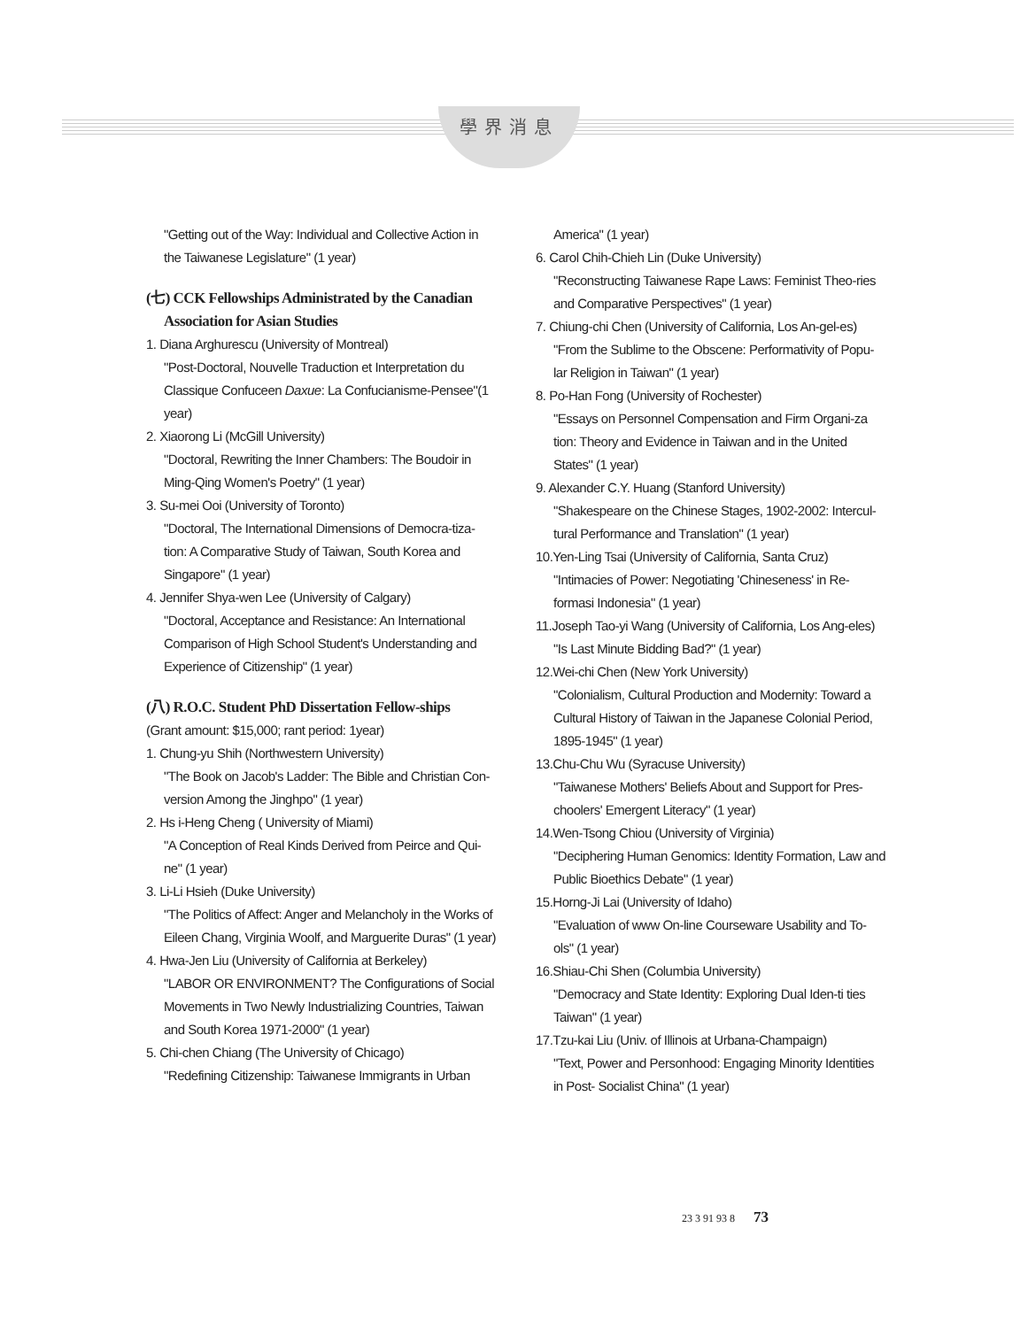學界消息
"Getting out of the Way: Individual and Collective Action in the Taiwanese Legislature" (1 year)
(七) CCK Fellowships Administrated by the Canadian Association for Asian Studies
1. Diana Arghurescu (University of Montreal)
"Post-Doctoral, Nouvelle Traduction et Interpretation du Classique Confuceen Daxue: La Confucianisme-Pensee"(1 year)
2. Xiaorong Li (McGill University)
"Doctoral, Rewriting the Inner Chambers: The Boudoir in Ming-Qing Women's Poetry" (1 year)
3. Su-mei Ooi (University of Toronto)
"Doctoral, The International Dimensions of Democra-tiza-tion: A Comparative Study of Taiwan, South Korea and Singapore" (1 year)
4. Jennifer Shya-wen Lee (University of Calgary)
"Doctoral, Acceptance and Resistance: An International Comparison of High School Student's Understanding and Experience of Citizenship" (1 year)
(八) R.O.C. Student PhD Dissertation Fellow-ships
(Grant amount: $15,000; rant period: 1year)
1. Chung-yu Shih (Northwestern University)
"The Book on Jacob's Ladder: The Bible and Christian Con-version Among the Jinghpo" (1 year)
2. Hs i-Heng Cheng ( University of Miami)
"A Conception of Real Kinds Derived from Peirce and Qui-ne" (1 year)
3. Li-Li Hsieh (Duke University)
"The Politics of Affect: Anger and Melancholy in the Works of Eileen Chang, Virginia Woolf, and Marguerite Duras" (1 year)
4. Hwa-Jen Liu (University of California at Berkeley)
"LABOR OR ENVIRONMENT? The Configurations of Social Movements in Two Newly Industrializing Countries, Taiwan and South Korea 1971-2000" (1 year)
5. Chi-chen Chiang (The University of Chicago)
"Redefining Citizenship: Taiwanese Immigrants in Urban
America" (1 year)
6. Carol Chih-Chieh Lin (Duke University)
"Reconstructing Taiwanese Rape Laws: Feminist Theo-ries and Comparative Perspectives" (1 year)
7. Chiung-chi Chen (University of California, Los An-gel-es)
"From the Sublime to the Obscene: Performativity of Popu-lar Religion in Taiwan" (1 year)
8. Po-Han Fong (University of Rochester)
"Essays on Personnel Compensation and Firm Organi-za tion: Theory and Evidence in Taiwan and in the United States" (1 year)
9. Alexander C.Y. Huang (Stanford University)
"Shakespeare on the Chinese Stages, 1902-2002: Intercul-tural Performance and Translation" (1 year)
10.Yen-Ling Tsai (University of California, Santa Cruz)
"Intimacies of Power: Negotiating 'Chineseness' in Re-formasi Indonesia" (1 year)
11.Joseph Tao-yi Wang (University of California, Los Ang-eles)
"Is Last Minute Bidding Bad?" (1 year)
12.Wei-chi Chen (New York University)
"Colonialism, Cultural Production and Modernity: Toward a Cultural History of Taiwan in the Japanese Colonial Period, 1895-1945" (1 year)
13.Chu-Chu Wu (Syracuse University)
"Taiwanese Mothers' Beliefs About and Support for Pres-choolers' Emergent Literacy" (1 year)
14.Wen-Tsong Chiou (University of Virginia)
"Deciphering Human Genomics: Identity Formation, Law and Public Bioethics Debate" (1 year)
15.Horng-Ji Lai (University of Idaho)
"Evaluation of www On-line Courseware Usability and To-ols" (1 year)
16.Shiau-Chi Shen (Columbia University)
"Democracy and State Identity: Exploring Dual Iden-ti ties Taiwan" (1 year)
17.Tzu-kai Liu (Univ. of Illinois at Urbana-Champaign)
"Text, Power and Personhood: Engaging Minority Identities in Post- Socialist China" (1 year)
23 3 91 93 8 73